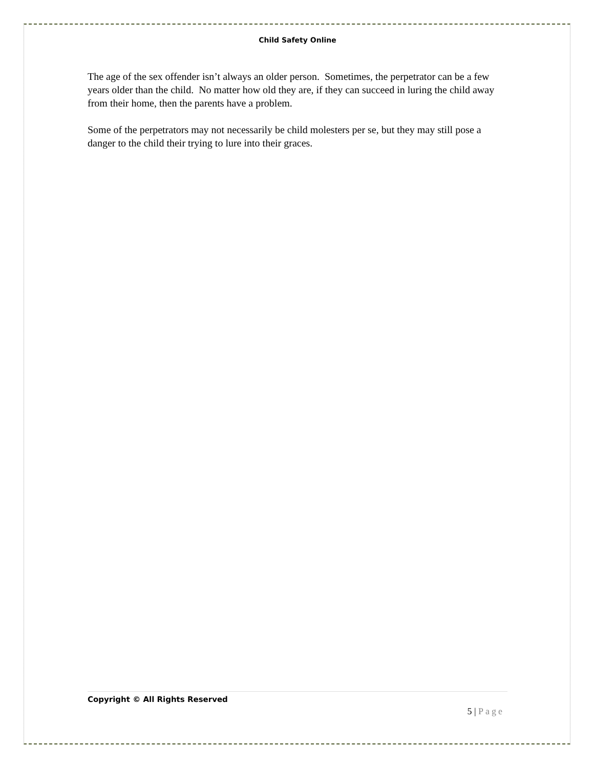Child Safety Online
The age of the sex offender isn’t always an older person. Sometimes, the perpetrator can be a few years older than the child. No matter how old they are, if they can succeed in luring the child away from their home, then the parents have a problem.
Some of the perpetrators may not necessarily be child molesters per se, but they may still pose a danger to the child their trying to lure into their graces.
Copyright © All Rights Reserved
5 | Page